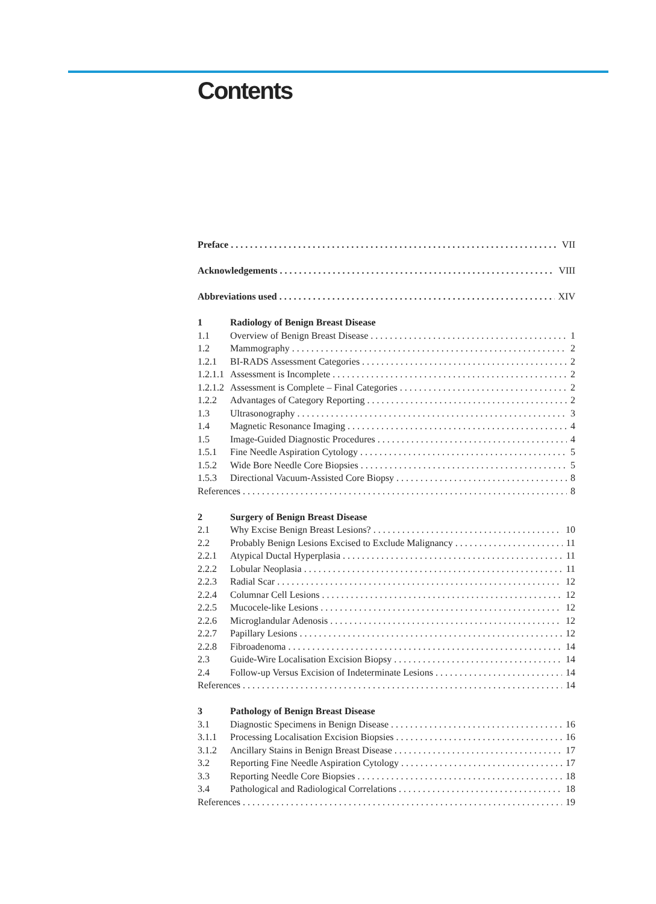Contents
Preface VII
Acknowledgements VIII
Abbreviations used XIV
1 Radiology of Benign Breast Disease
1.1 Overview of Benign Breast Disease 1
1.2 Mammography 2
1.2.1 BI-RADS Assessment Categories 2
1.2.1.1 Assessment is Incomplete 2
1.2.1.2 Assessment is Complete – Final Categories 2
1.2.2 Advantages of Category Reporting 2
1.3 Ultrasonography 3
1.4 Magnetic Resonance Imaging 4
1.5 Image-Guided Diagnostic Procedures 4
1.5.1 Fine Needle Aspiration Cytology 5
1.5.2 Wide Bore Needle Core Biopsies 5
1.5.3 Directional Vacuum-Assisted Core Biopsy 8
References 8
2 Surgery of Benign Breast Disease
2.1 Why Excise Benign Breast Lesions? 10
2.2 Probably Benign Lesions Excised to Exclude Malignancy 11
2.2.1 Atypical Ductal Hyperplasia 11
2.2.2 Lobular Neoplasia 11
2.2.3 Radial Scar 12
2.2.4 Columnar Cell Lesions 12
2.2.5 Mucocele-like Lesions 12
2.2.6 Microglandular Adenosis 12
2.2.7 Papillary Lesions 12
2.2.8 Fibroadenoma 14
2.3 Guide-Wire Localisation Excision Biopsy 14
2.4 Follow-up Versus Excision of Indeterminate Lesions 14
References 14
3 Pathology of Benign Breast Disease
3.1 Diagnostic Specimens in Benign Disease 16
3.1.1 Processing Localisation Excision Biopsies 16
3.1.2 Ancillary Stains in Benign Breast Disease 17
3.2 Reporting Fine Needle Aspiration Cytology 17
3.3 Reporting Needle Core Biopsies 18
3.4 Pathological and Radiological Correlations 18
References 19